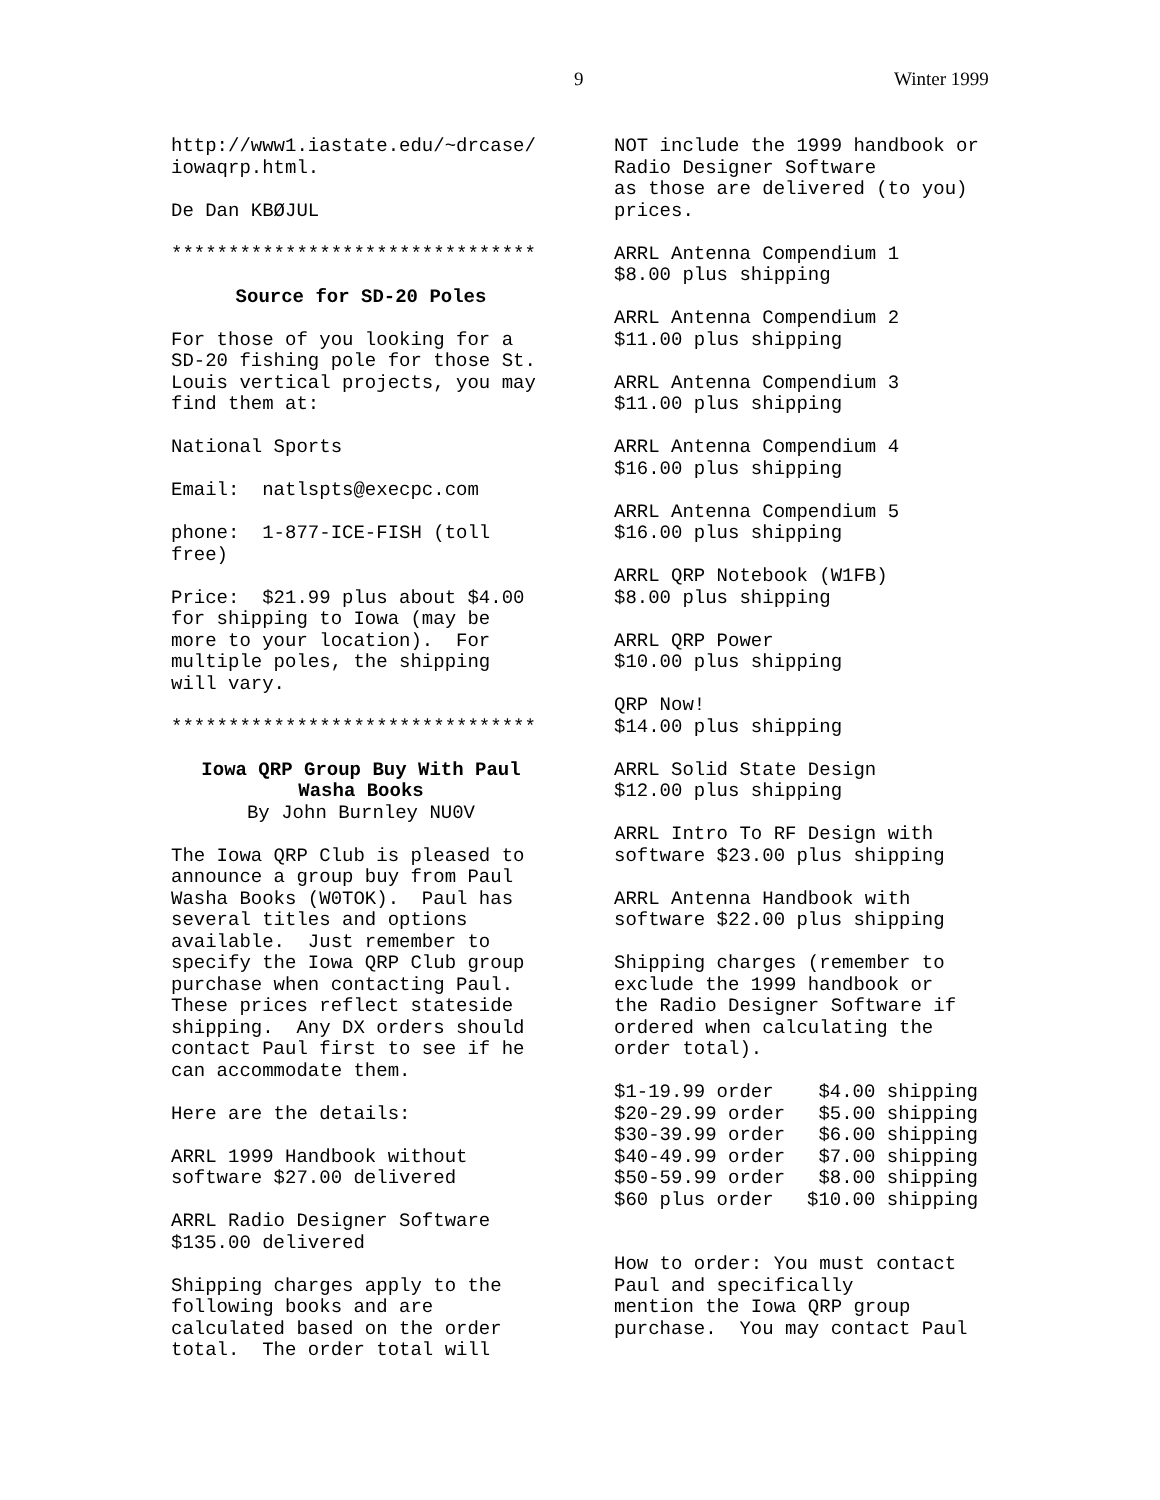9 Winter 1999
http://www1.iastate.edu/~drcase/ iowaqrp.html.
De Dan KBØJUL
********************************
Source for SD-20 Poles
For those of you looking for a SD-20 fishing pole for those St. Louis vertical projects, you may find them at:
National Sports
Email: natlspts@execpc.com
phone: 1-877-ICE-FISH (toll free)
Price: $21.99 plus about $4.00 for shipping to Iowa (may be more to your location). For multiple poles, the shipping will vary.
********************************
Iowa QRP Group Buy With Paul Washa Books
By John Burnley NU0V
The Iowa QRP Club is pleased to announce a group buy from Paul Washa Books (W0TOK). Paul has several titles and options available. Just remember to specify the Iowa QRP Club group purchase when contacting Paul. These prices reflect stateside shipping. Any DX orders should contact Paul first to see if he can accommodate them.
Here are the details:
ARRL 1999 Handbook without software $27.00 delivered
ARRL Radio Designer Software $135.00 delivered
Shipping charges apply to the following books and are calculated based on the order total. The order total will
NOT include the 1999 handbook or Radio Designer Software as those are delivered (to you) prices.
ARRL Antenna Compendium 1 $8.00 plus shipping
ARRL Antenna Compendium 2 $11.00 plus shipping
ARRL Antenna Compendium 3 $11.00 plus shipping
ARRL Antenna Compendium 4 $16.00 plus shipping
ARRL Antenna Compendium 5 $16.00 plus shipping
ARRL QRP Notebook (W1FB) $8.00 plus shipping
ARRL QRP Power $10.00 plus shipping
QRP Now! $14.00 plus shipping
ARRL Solid State Design $12.00 plus shipping
ARRL Intro To RF Design with software $23.00 plus shipping
ARRL Antenna Handbook with software $22.00 plus shipping
Shipping charges (remember to exclude the 1999 handbook or the Radio Designer Software if ordered when calculating the order total).
| $1-19.99 order | $4.00 shipping |
| $20-29.99 order | $5.00 shipping |
| $30-39.99 order | $6.00 shipping |
| $40-49.99 order | $7.00 shipping |
| $50-59.99 order | $8.00 shipping |
| $60 plus order | $10.00 shipping |
How to order: You must contact Paul and specifically mention the Iowa QRP group purchase. You may contact Paul